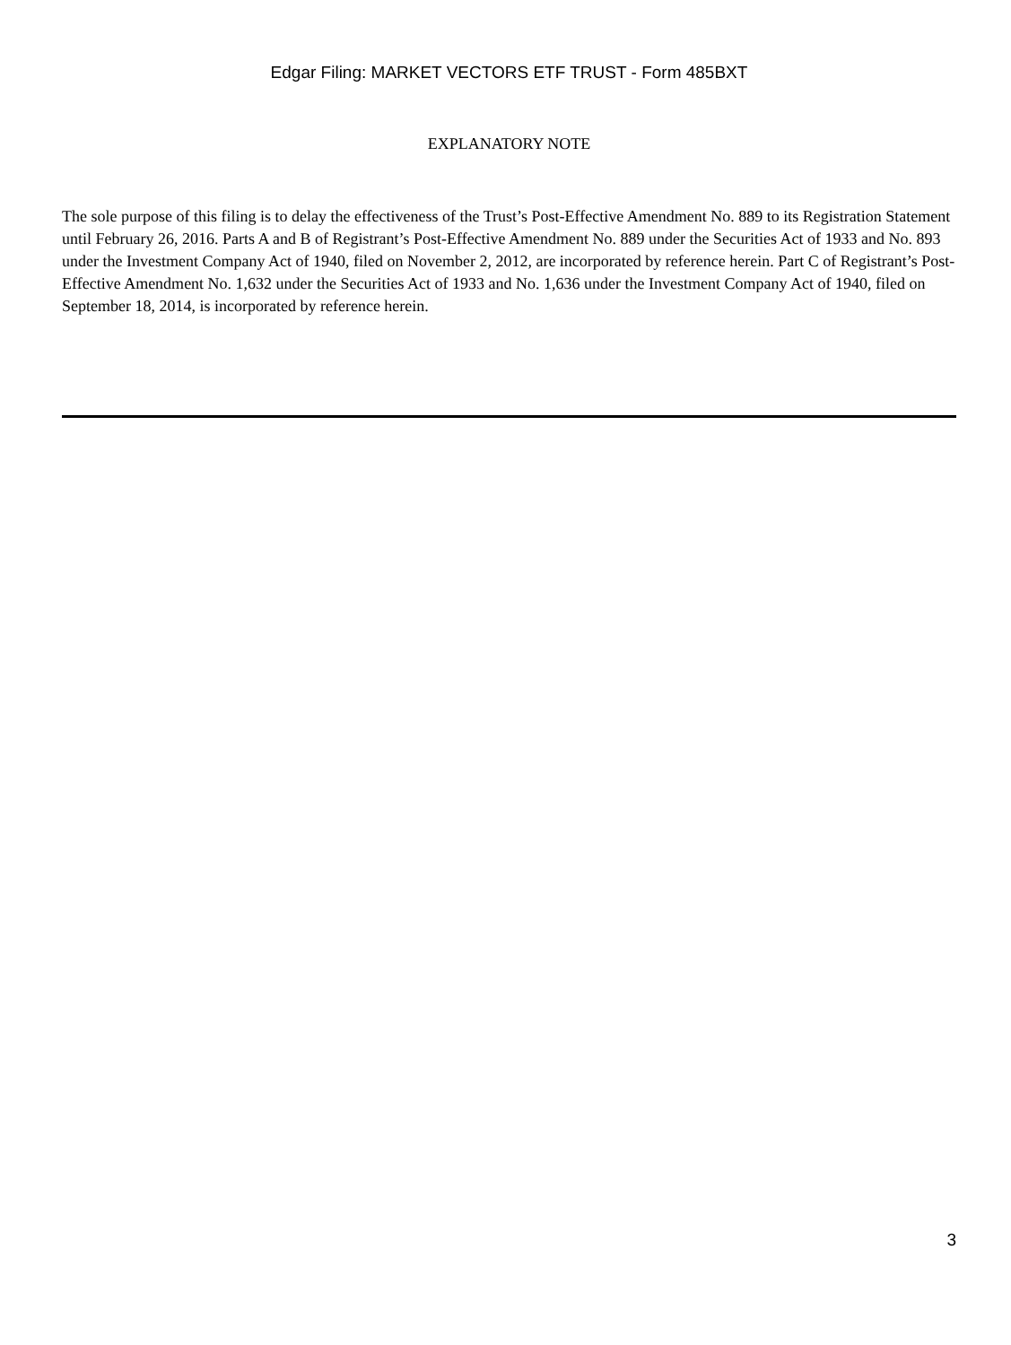Edgar Filing: MARKET VECTORS ETF TRUST - Form 485BXT
EXPLANATORY NOTE
The sole purpose of this filing is to delay the effectiveness of the Trust’s Post-Effective Amendment No. 889 to its Registration Statement until February 26, 2016. Parts A and B of Registrant’s Post-Effective Amendment No. 889 under the Securities Act of 1933 and No. 893 under the Investment Company Act of 1940, filed on November 2, 2012, are incorporated by reference herein. Part C of Registrant’s Post-Effective Amendment No. 1,632 under the Securities Act of 1933 and No. 1,636 under the Investment Company Act of 1940, filed on September 18, 2014, is incorporated by reference herein.
3